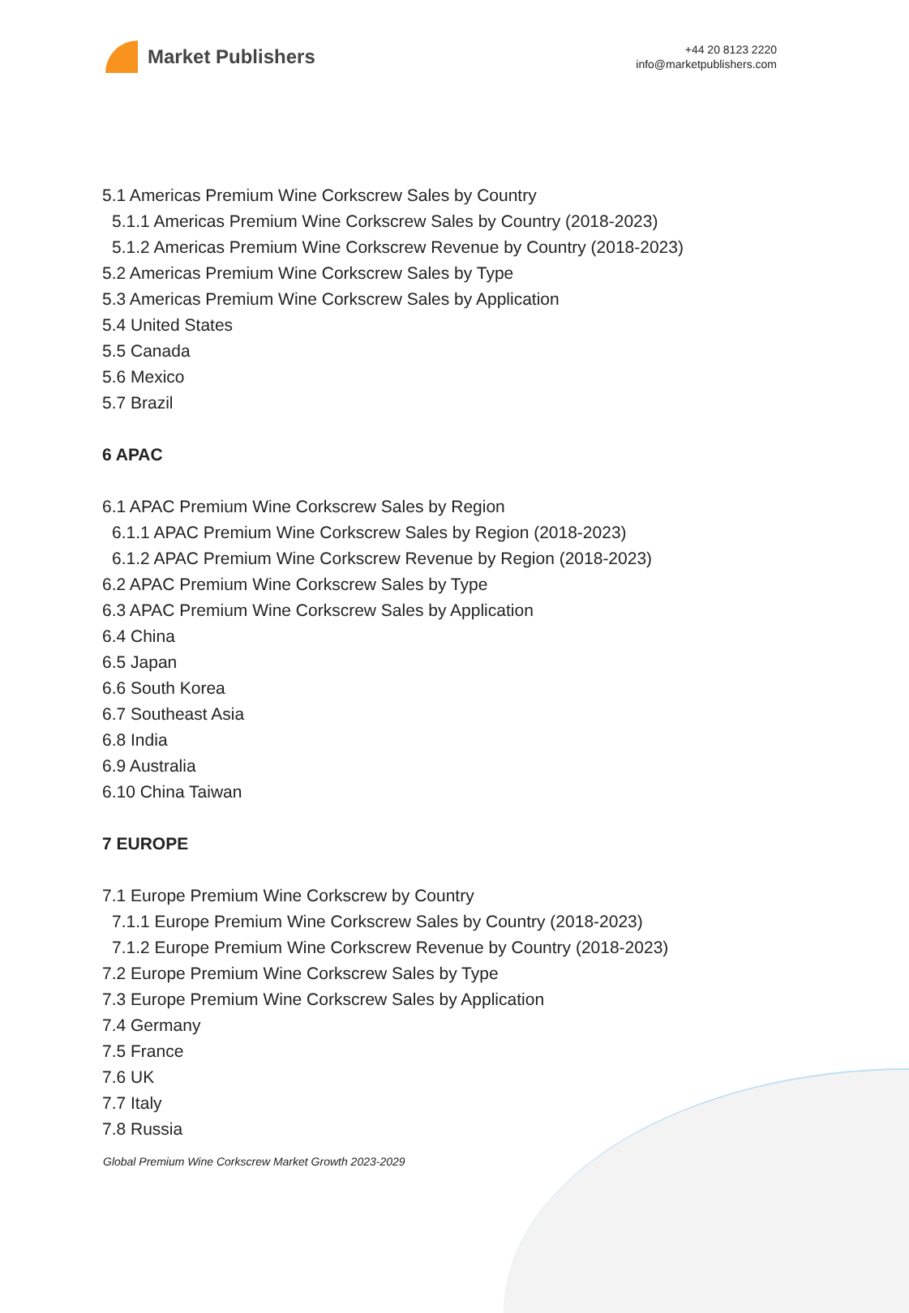Market Publishers
+44 20 8123 2220
info@marketpublishers.com
5.1 Americas Premium Wine Corkscrew Sales by Country
5.1.1 Americas Premium Wine Corkscrew Sales by Country (2018-2023)
5.1.2 Americas Premium Wine Corkscrew Revenue by Country (2018-2023)
5.2 Americas Premium Wine Corkscrew Sales by Type
5.3 Americas Premium Wine Corkscrew Sales by Application
5.4 United States
5.5 Canada
5.6 Mexico
5.7 Brazil
6 APAC
6.1 APAC Premium Wine Corkscrew Sales by Region
6.1.1 APAC Premium Wine Corkscrew Sales by Region (2018-2023)
6.1.2 APAC Premium Wine Corkscrew Revenue by Region (2018-2023)
6.2 APAC Premium Wine Corkscrew Sales by Type
6.3 APAC Premium Wine Corkscrew Sales by Application
6.4 China
6.5 Japan
6.6 South Korea
6.7 Southeast Asia
6.8 India
6.9 Australia
6.10 China Taiwan
7 EUROPE
7.1 Europe Premium Wine Corkscrew by Country
7.1.1 Europe Premium Wine Corkscrew Sales by Country (2018-2023)
7.1.2 Europe Premium Wine Corkscrew Revenue by Country (2018-2023)
7.2 Europe Premium Wine Corkscrew Sales by Type
7.3 Europe Premium Wine Corkscrew Sales by Application
7.4 Germany
7.5 France
7.6 UK
7.7 Italy
7.8 Russia
Global Premium Wine Corkscrew Market Growth 2023-2029